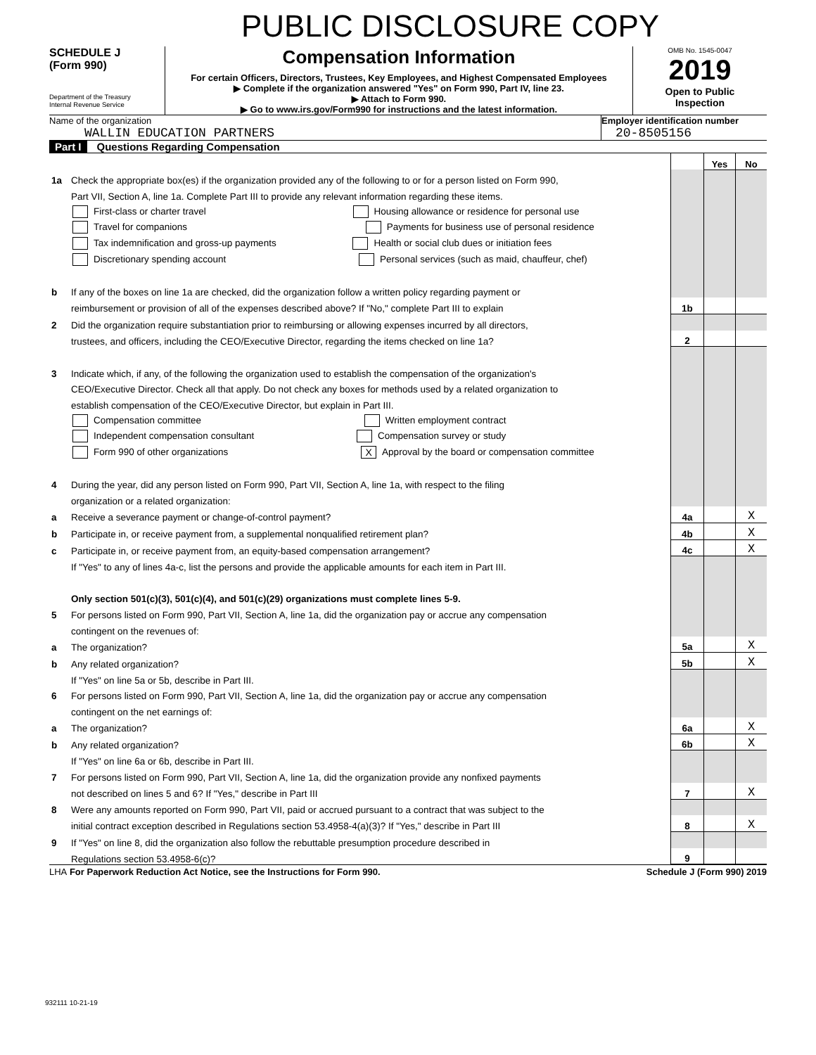PUBLIC DISCLOSURE COPY
SCHEDULE J
(Form 990)
Department of the Treasury
Internal Revenue Service
Compensation Information
For certain Officers, Directors, Trustees, Key Employees, and Highest Compensated Employees
▶ Complete if the organization answered "Yes" on Form 990, Part IV, line 23.
▶ Attach to Form 990.
▶ Go to www.irs.gov/Form990 for instructions and the latest information.
OMB No. 1545-0047
2019
Open to Public
Inspection
Name of the organization
WALLIN EDUCATION PARTNERS
Employer identification number
20-8505156
Part I Questions Regarding Compensation
| | | | Yes | No |
| 1a | Check the appropriate box(es) if the organization provided any of the following to or for a person listed on Form 990, | | | |
| | Part VII, Section A, line 1a. Complete Part III to provide any relevant information regarding these items. | | | |
| | First-class or charter travel Housing allowance or residence for personal use | | | |
| | Travel for companions Payments for business use of personal residence | | | |
| | Tax indemnification and gross-up payments Health or social club dues or initiation fees | | | |
| | Discretionary spending account Personal services (such as maid, chauffeur, chef) | | | |
| b | If any of the boxes on line 1a are checked, did the organization follow a written policy regarding payment or | | | |
| | reimbursement or provision of all of the expenses described above? If "No," complete Part III to explain | 1b | | |
| 2 | Did the organization require substantiation prior to reimbursing or allowing expenses incurred by all directors, | | | |
| | trustees, and officers, including the CEO/Executive Director, regarding the items checked on line 1a? | 2 | | |
| 3 | Indicate which, if any, of the following the organization used to establish the compensation of the organization's | | | |
| | CEO/Executive Director. Check all that apply. Do not check any boxes for methods used by a related organization to | | | |
| | establish compensation of the CEO/Executive Director, but explain in Part III. | | | |
| | Compensation committee Written employment contract | | | |
| | Independent compensation consultant Compensation survey or study | | | |
| | Form 990 of other organizations X Approval by the board or compensation committee | | | |
| 4 | During the year, did any person listed on Form 990, Part VII, Section A, line 1a, with respect to the filing | | | |
| | organization or a related organization: | | | |
| a | Receive a severance payment or change-of-control payment? | 4a | | X |
| b | Participate in, or receive payment from, a supplemental nonqualified retirement plan? | 4b | | X |
| c | Participate in, or receive payment from, an equity-based compensation arrangement? | 4c | | X |
| | If "Yes" to any of lines 4a-c, list the persons and provide the applicable amounts for each item in Part III. | | | |
| | Only section 501(c)(3), 501(c)(4), and 501(c)(29) organizations must complete lines 5-9. | | | |
| 5 | For persons listed on Form 990, Part VII, Section A, line 1a, did the organization pay or accrue any compensation | | | |
| | contingent on the revenues of: | | | |
| a | The organization? | 5a | | X |
| b | Any related organization? | 5b | | X |
| | If "Yes" on line 5a or 5b, describe in Part III. | | | |
| 6 | For persons listed on Form 990, Part VII, Section A, line 1a, did the organization pay or accrue any compensation | | | |
| | contingent on the net earnings of: | | | |
| a | The organization? | 6a | | X |
| b | Any related organization? | 6b | | X |
| | If "Yes" on line 6a or 6b, describe in Part III. | | | |
| 7 | For persons listed on Form 990, Part VII, Section A, line 1a, did the organization provide any nonfixed payments | | | |
| | not described on lines 5 and 6? If "Yes," describe in Part III | 7 | | X |
| 8 | Were any amounts reported on Form 990, Part VII, paid or accrued pursuant to a contract that was subject to the | | | |
| | initial contract exception described in Regulations section 53.4958-4(a)(3)? If "Yes," describe in Part III | 8 | | X |
| 9 | If "Yes" on line 8, did the organization also follow the rebuttable presumption procedure described in | | | |
| | Regulations section 53.4958-6(c)? | 9 | | |
LHA For Paperwork Reduction Act Notice, see the Instructions for Form 990. Schedule J (Form 990) 2019
932111 10-21-19